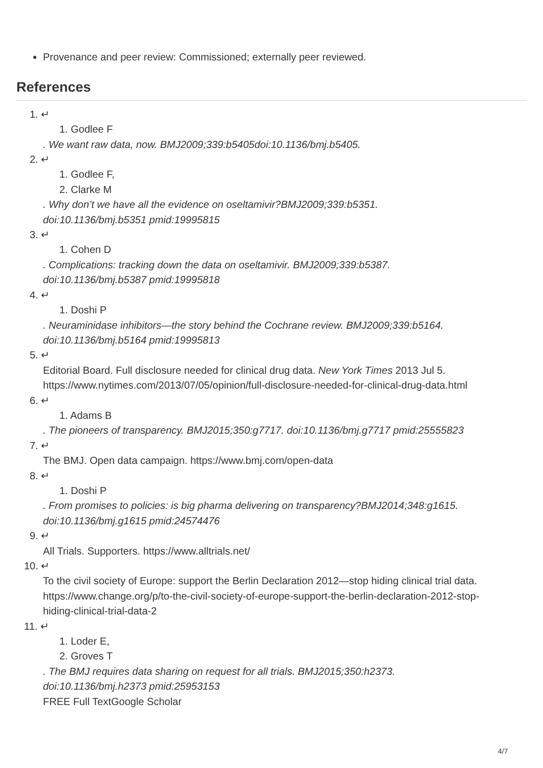Provenance and peer review: Commissioned; externally peer reviewed.
References
1. ↵
1. Godlee F
. We want raw data, now. BMJ2009;339:b5405doi:10.1136/bmj.b5405.
2. ↵
1. Godlee F,
2. Clarke M
. Why don’t we have all the evidence on oseltamivir?BMJ2009;339:b5351.
doi:10.1136/bmj.b5351 pmid:19995815
3. ↵
1. Cohen D
. Complications: tracking down the data on oseltamivir. BMJ2009;339:b5387.
doi:10.1136/bmj.b5387 pmid:19995818
4. ↵
1. Doshi P
. Neuraminidase inhibitors—the story behind the Cochrane review. BMJ2009;339:b5164.
doi:10.1136/bmj.b5164 pmid:19995813
5. ↵
Editorial Board. Full disclosure needed for clinical drug data. New York Times 2013 Jul 5.
https://www.nytimes.com/2013/07/05/opinion/full-disclosure-needed-for-clinical-drug-data.html
6. ↵
1. Adams B
. The pioneers of transparency. BMJ2015;350:g7717. doi:10.1136/bmj.g7717 pmid:25555823
7. ↵
The BMJ. Open data campaign. https://www.bmj.com/open-data
8. ↵
1. Doshi P
. From promises to policies: is big pharma delivering on transparency?BMJ2014;348:g1615.
doi:10.1136/bmj.g1615 pmid:24574476
9. ↵
All Trials. Supporters. https://www.alltrials.net/
10. ↵
To the civil society of Europe: support the Berlin Declaration 2012—stop hiding clinical trial data.
https://www.change.org/p/to-the-civil-society-of-europe-support-the-berlin-declaration-2012-stop-
hiding-clinical-trial-data-2
11. ↵
1. Loder E,
2. Groves T
. The BMJ requires data sharing on request for all trials. BMJ2015;350:h2373.
doi:10.1136/bmj.h2373 pmid:25953153
FREE Full TextGoogle Scholar
4/7